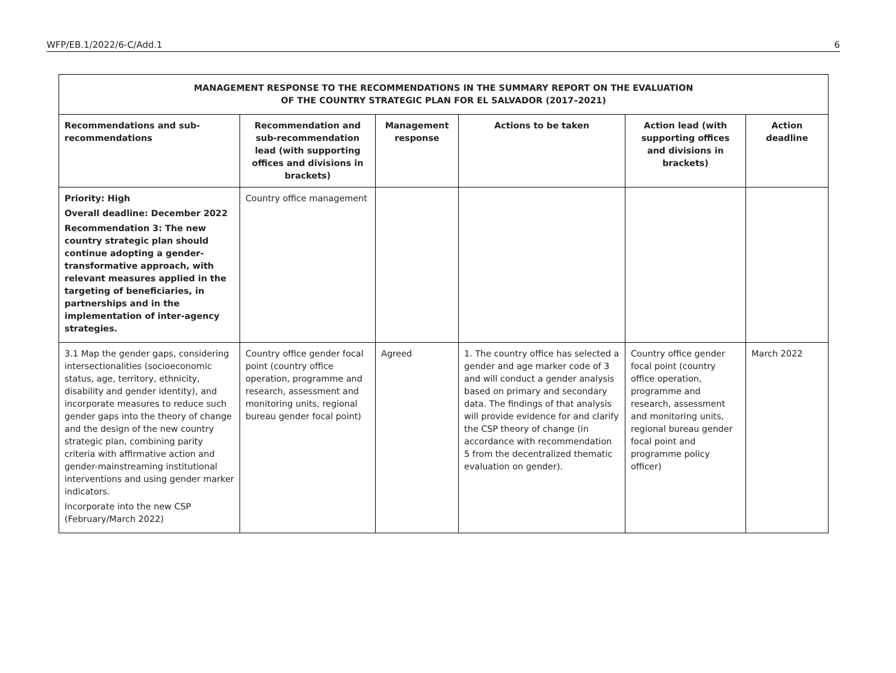WFP/EB.1/2022/6-C/Add.1 6
| MANAGEMENT RESPONSE TO THE RECOMMENDATIONS IN THE SUMMARY REPORT ON THE EVALUATION OF THE COUNTRY STRATEGIC PLAN FOR EL SALVADOR (2017–2021) | | | | | |
| --- | --- | --- | --- | --- | --- |
| Recommendations and sub-recommendations | Recommendation and sub-recommendation lead (with supporting offices and divisions in brackets) | Management response | Actions to be taken | Action lead (with supporting offices and divisions in brackets) | Action deadline |
| Priority: High Overall deadline: December 2022 Recommendation 3: The new country strategic plan should continue adopting a gender-transformative approach, with relevant measures applied in the targeting of beneficiaries, in partnerships and in the implementation of inter-agency strategies. | Country office management | | | | |
| 3.1 Map the gender gaps, considering intersectionalities (socioeconomic status, age, territory, ethnicity, disability and gender identity), and incorporate measures to reduce such gender gaps into the theory of change and the design of the new country strategic plan, combining parity criteria with affirmative action and gender-mainstreaming institutional interventions and using gender marker indicators. Incorporate into the new CSP (February/March 2022) | Country office gender focal point (country office operation, programme and research, assessment and monitoring units, regional bureau gender focal point) | Agreed | 1. The country office has selected a gender and age marker code of 3 and will conduct a gender analysis based on primary and secondary data. The findings of that analysis will provide evidence for and clarify the CSP theory of change (in accordance with recommendation 5 from the decentralized thematic evaluation on gender). | Country office gender focal point (country office operation, programme and research, assessment and monitoring units, regional bureau gender focal point and programme policy officer) | March 2022 |